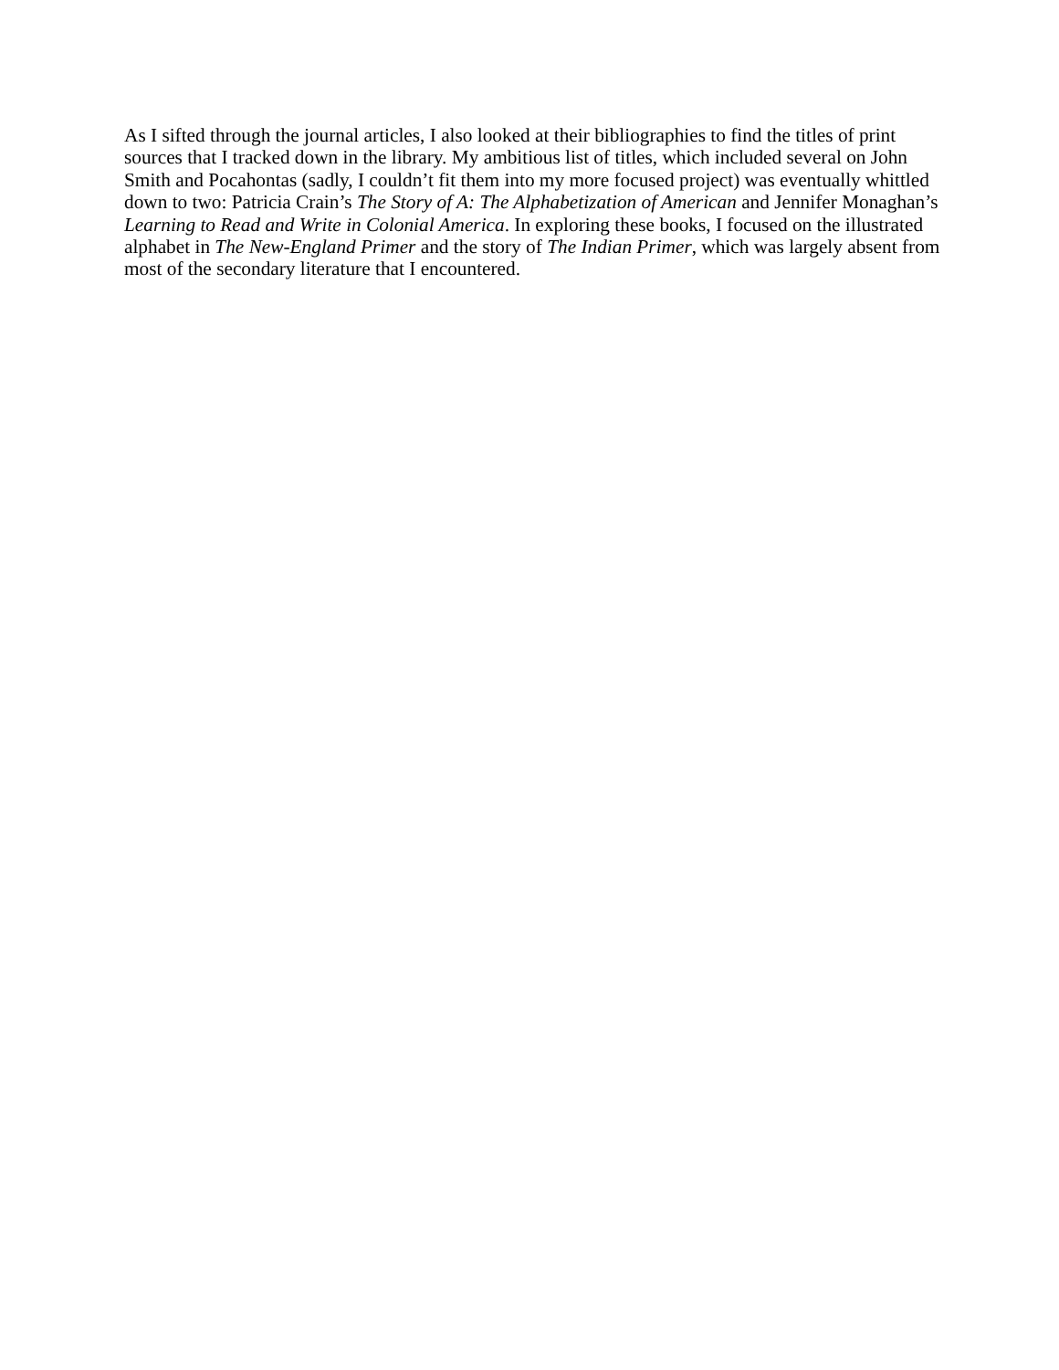As I sifted through the journal articles, I also looked at their bibliographies to find the titles of print sources that I tracked down in the library. My ambitious list of titles, which included several on John Smith and Pocahontas (sadly, I couldn’t fit them into my more focused project) was eventually whittled down to two: Patricia Crain’s The Story of A: The Alphabetization of American and Jennifer Monaghan’s Learning to Read and Write in Colonial America. In exploring these books, I focused on the illustrated alphabet in The New-England Primer and the story of The Indian Primer, which was largely absent from most of the secondary literature that I encountered.